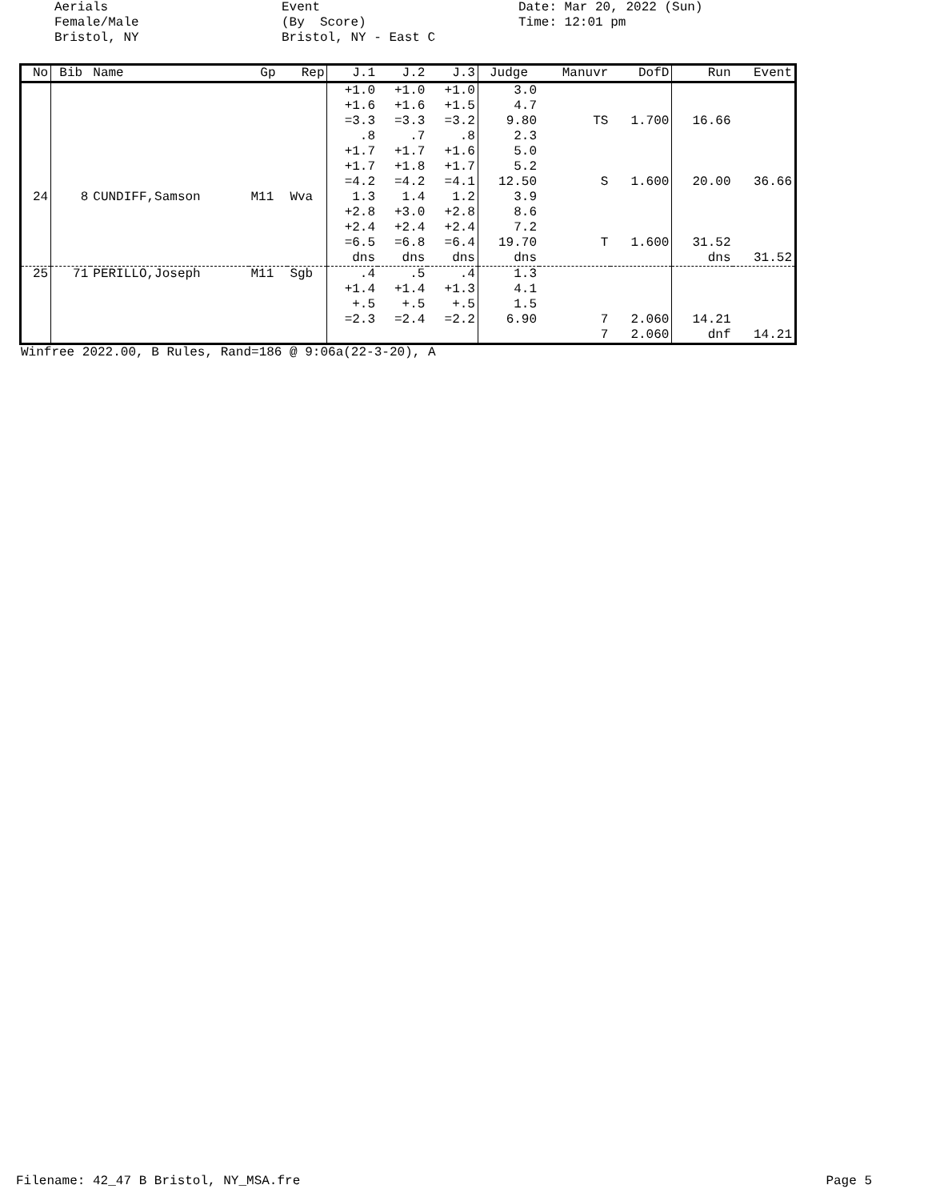Aerials Female/Male Bristol, NY
Event (By Score) Bristol, NY - East C
Date: Mar 20, 2022 (Sun) Time: 12:01 pm
| No | Bib | Name | Gp | Rep | J.1 | J.2 | J.3 | Judge | Manuvr | DofD | Run | Event |
| --- | --- | --- | --- | --- | --- | --- | --- | --- | --- | --- | --- | --- |
| | | | | | +1.0 +1.6 =3.3 .8 +1.7 +1.7 =4.2 | +1.0 +1.6 =3.3 .7 +1.7 +1.8 =4.2 | +1.0 +1.5 =3.2 .8 +1.6 +1.7 =4.1 | 3.0 4.7 9.80 2.3 5.0 5.2 12.50 | TS S | 1.700 1.600 | 16.66 20.00 | 36.66 |
| 24 | 8 | CUNDIFF,Samson | M11 | Wva | 1.3 +2.8 +2.4 =6.5 dns | 1.4 +3.0 +2.4 =6.8 dns | 1.2 +2.8 +2.4 =6.4 dns | 3.9 8.6 7.2 19.70 dns | T | 1.600 | 31.52 dns | 31.52 |
| 25 | 71 | PERILLO,Joseph | M11 | Sgb | .4 +1.4 +.5 =2.3 | .5 +1.4 +.5 =2.4 | .4 +1.3 +.5 =2.2 | 1.3 4.1 1.5 6.90 | 7 7 | 2.060 2.060 | 14.21 dnf | 14.21 |
Winfree 2022.00, B Rules, Rand=186 @ 9:06a(22-3-20), A
Filename: 42_47 B Bristol, NY_MSA.fre Page 5